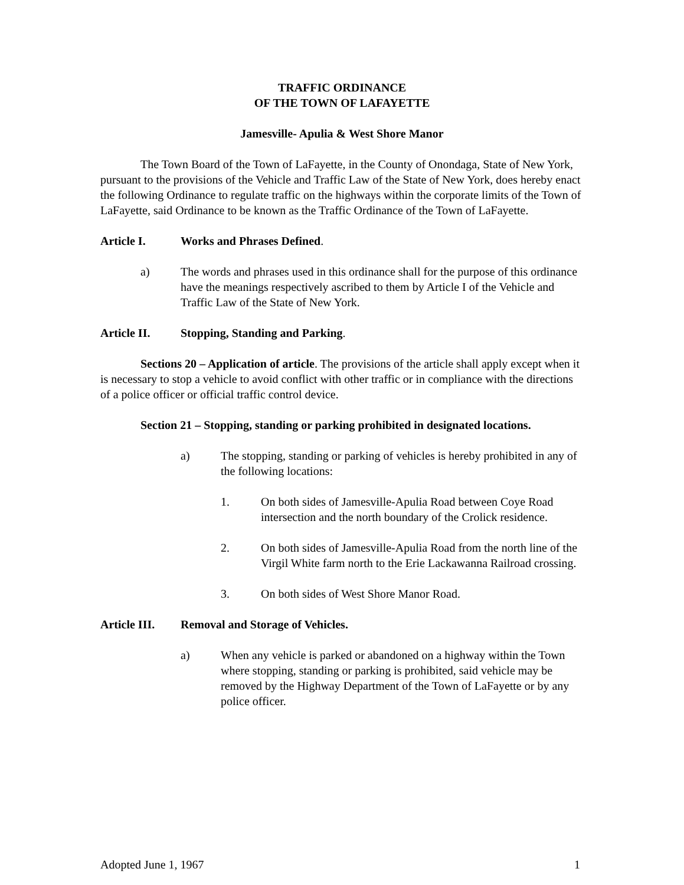TRAFFIC ORDINANCE
OF THE TOWN OF LAFAYETTE
Jamesville- Apulia & West Shore Manor
The Town Board of the Town of LaFayette, in the County of Onondaga, State of New York, pursuant to the provisions of the Vehicle and Traffic Law of the State of New York, does hereby enact the following Ordinance to regulate traffic on the highways within the corporate limits of the Town of LaFayette, said Ordinance to be known as the Traffic Ordinance of the Town of LaFayette.
Article I. Works and Phrases Defined.
a) The words and phrases used in this ordinance shall for the purpose of this ordinance have the meanings respectively ascribed to them by Article I of the Vehicle and Traffic Law of the State of New York.
Article II. Stopping, Standing and Parking.
Sections 20 – Application of article. The provisions of the article shall apply except when it is necessary to stop a vehicle to avoid conflict with other traffic or in compliance with the directions of a police officer or official traffic control device.
Section 21 – Stopping, standing or parking prohibited in designated locations.
a) The stopping, standing or parking of vehicles is hereby prohibited in any of the following locations:
1. On both sides of Jamesville-Apulia Road between Coye Road intersection and the north boundary of the Crolick residence.
2. On both sides of Jamesville-Apulia Road from the north line of the Virgil White farm north to the Erie Lackawanna Railroad crossing.
3. On both sides of West Shore Manor Road.
Article III. Removal and Storage of Vehicles.
a) When any vehicle is parked or abandoned on a highway within the Town where stopping, standing or parking is prohibited, said vehicle may be removed by the Highway Department of the Town of LaFayette or by any police officer.
Adopted June 1, 1967 1